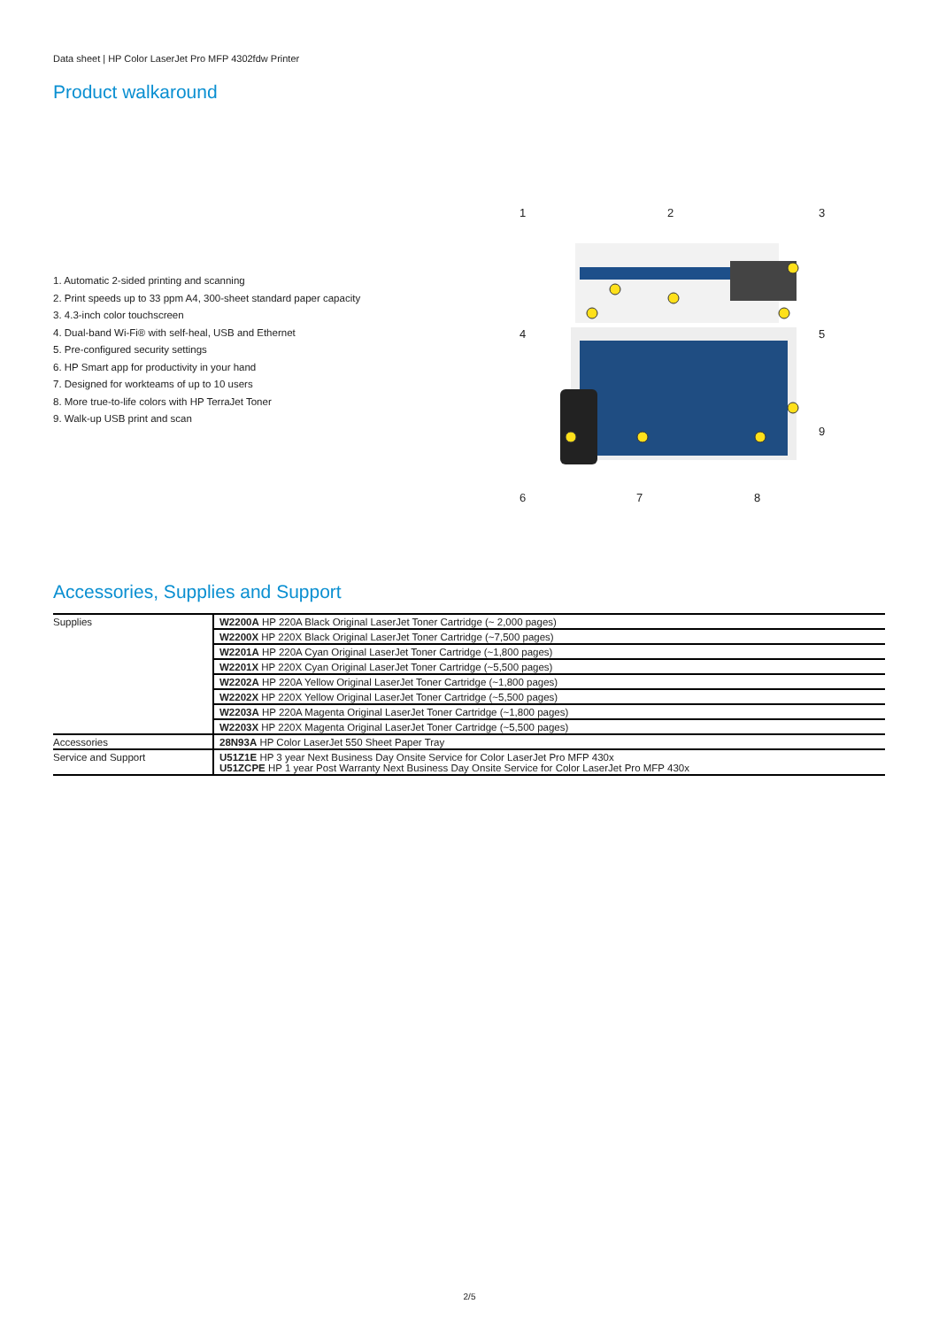Data sheet | HP Color LaserJet Pro MFP 4302fdw Printer
Product walkaround
1. Automatic 2-sided printing and scanning
2. Print speeds up to 33 ppm A4, 300-sheet standard paper capacity
3. 4.3-inch color touchscreen
4. Dual-band Wi-Fi® with self-heal, USB and Ethernet
5. Pre-configured security settings
6. HP Smart app for productivity in your hand
7. Designed for workteams of up to 10 users
8. More true-to-life colors with HP TerraJet Toner
9. Walk-up USB print and scan
1
2
3
4
5
9
6
7
8
Accessories, Supplies and Support
| Supplies | W2200A HP 220A Black Original LaserJet Toner Cartridge (~ 2,000 pages) |
| | W2200X HP 220X Black Original LaserJet Toner Cartridge (~7,500 pages) |
| | W2201A HP 220A Cyan Original LaserJet Toner Cartridge (~1,800 pages) |
| | W2201X HP 220X Cyan Original LaserJet Toner Cartridge (~5,500 pages) |
| | W2202A HP 220A Yellow Original LaserJet Toner Cartridge (~1,800 pages) |
| | W2202X HP 220X Yellow Original LaserJet Toner Cartridge (~5,500 pages) |
| | W2203A HP 220A Magenta Original LaserJet Toner Cartridge (~1,800 pages) |
| | W2203X HP 220X Magenta Original LaserJet Toner Cartridge (~5,500 pages) |
| Accessories | 28N93A HP Color LaserJet 550 Sheet Paper Tray |
| Service and Support | U51Z1E HP 3 year Next Business Day Onsite Service for Color LaserJet Pro MFP 430x U51ZCPE HP 1 year Post Warranty Next Business Day Onsite Service for Color LaserJet Pro MFP 430x |
2/5